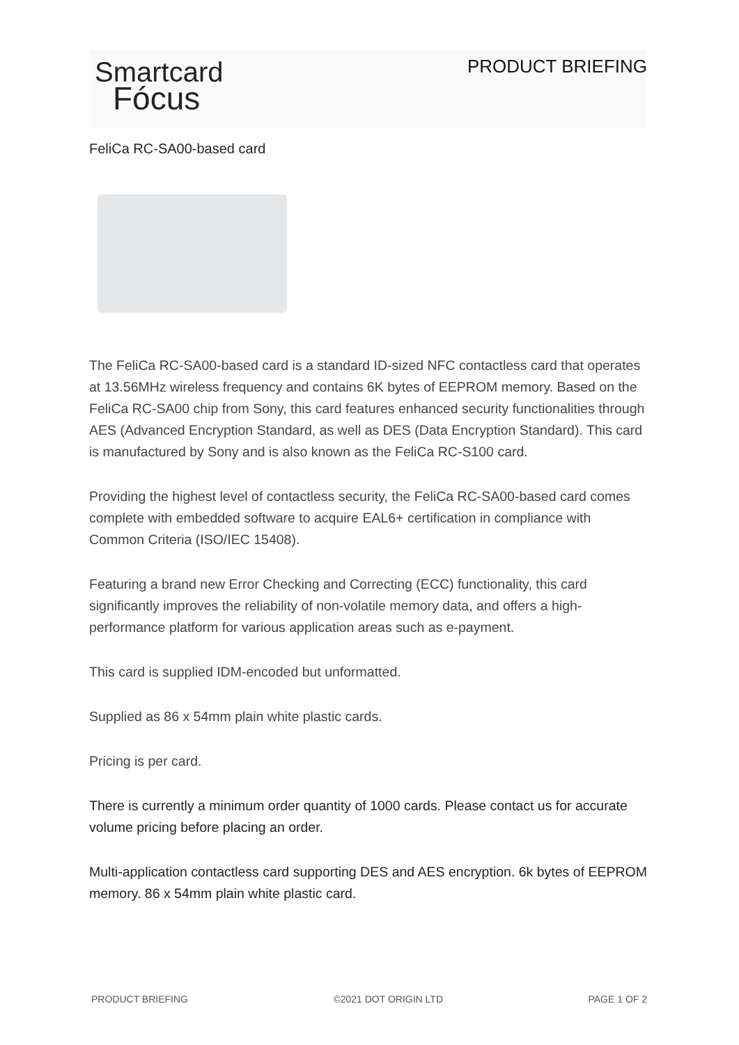Smartcard
Fócus
PRODUCT BRIEFING
FeliCa RC-SA00-based card
The FeliCa RC-SA00-based card is a standard ID-sized NFC contactless card that operates at 13.56MHz wireless frequency and contains 6K bytes of EEPROM memory. Based on the FeliCa RC-SA00 chip from Sony, this card features enhanced security functionalities through AES (Advanced Encryption Standard, as well as DES (Data Encryption Standard). This card is manufactured by Sony and is also known as the FeliCa RC-S100 card.
Providing the highest level of contactless security, the FeliCa RC-SA00-based card comes complete with embedded software to acquire EAL6+ certification in compliance with Common Criteria (ISO/IEC 15408).
Featuring a brand new Error Checking and Correcting (ECC) functionality, this card significantly improves the reliability of non-volatile memory data, and offers a high-performance platform for various application areas such as e-payment.
This card is supplied IDM-encoded but unformatted.
Supplied as 86 x 54mm plain white plastic cards.
Pricing is per card.
There is currently a minimum order quantity of 1000 cards. Please contact us for accurate volume pricing before placing an order.
Multi-application contactless card supporting DES and AES encryption. 6k bytes of EEPROM memory. 86 x 54mm plain white plastic card.
PRODUCT BRIEFING ©2021 DOT ORIGIN LTD PAGE 1 OF 2